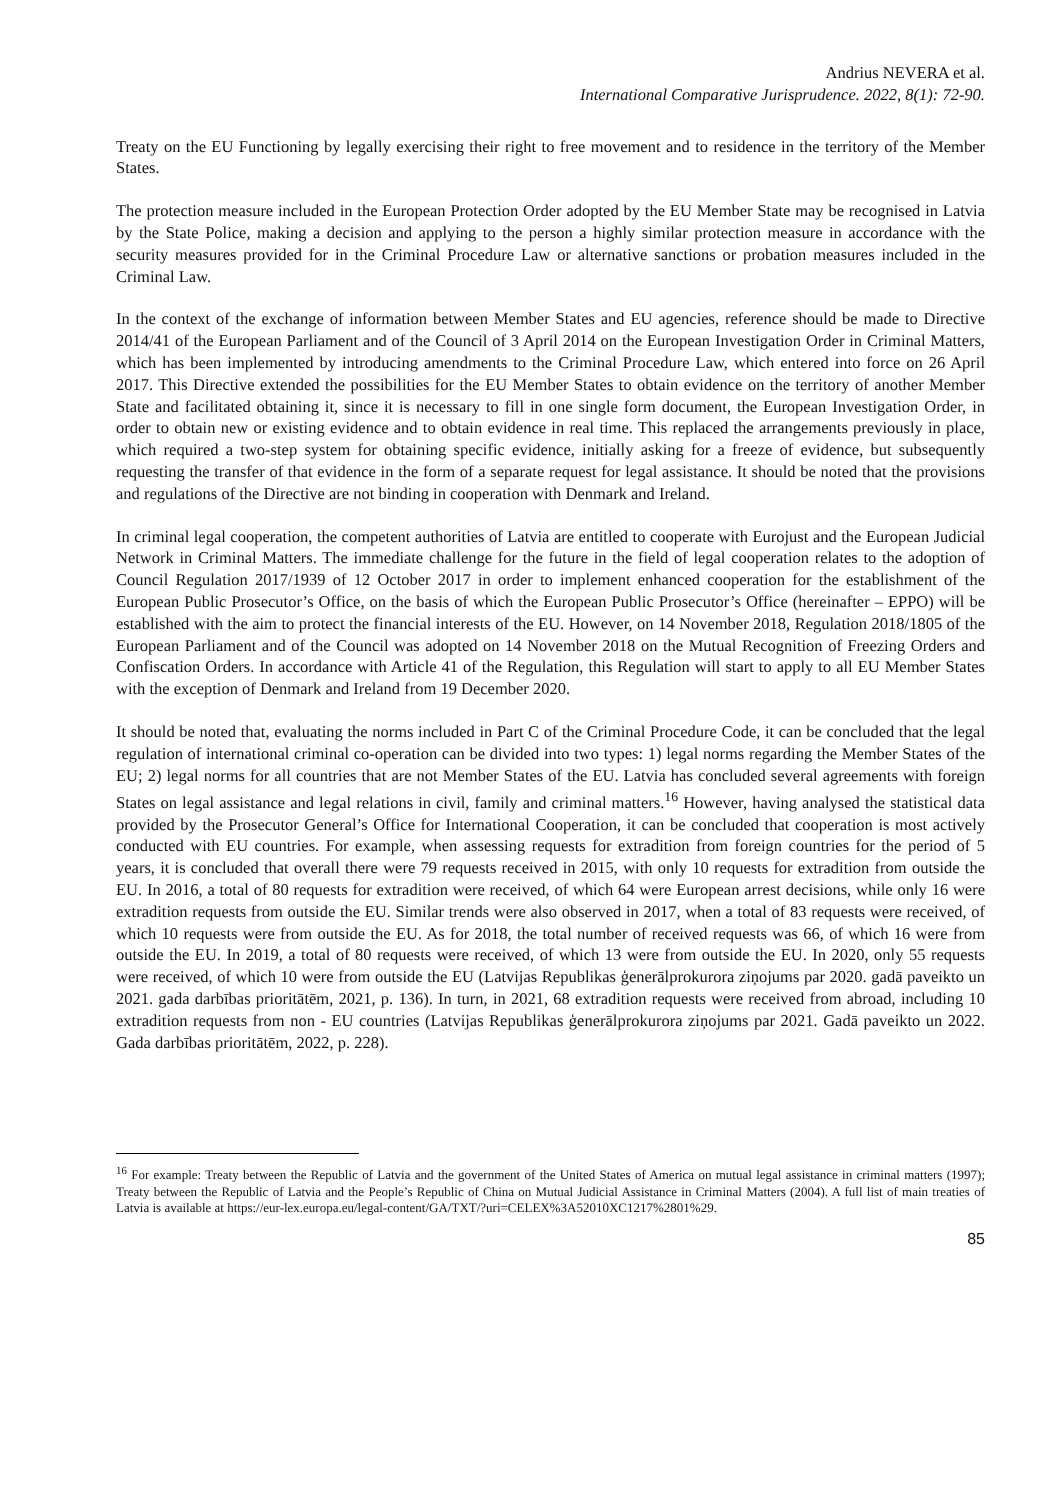Andrius NEVERA et al.
International Comparative Jurisprudence. 2022, 8(1): 72-90.
Treaty on the EU Functioning by legally exercising their right to free movement and to residence in the territory of the Member States.
The protection measure included in the European Protection Order adopted by the EU Member State may be recognised in Latvia by the State Police, making a decision and applying to the person a highly similar protection measure in accordance with the security measures provided for in the Criminal Procedure Law or alternative sanctions or probation measures included in the Criminal Law.
In the context of the exchange of information between Member States and EU agencies, reference should be made to Directive 2014/41 of the European Parliament and of the Council of 3 April 2014 on the European Investigation Order in Criminal Matters, which has been implemented by introducing amendments to the Criminal Procedure Law, which entered into force on 26 April 2017. This Directive extended the possibilities for the EU Member States to obtain evidence on the territory of another Member State and facilitated obtaining it, since it is necessary to fill in one single form document, the European Investigation Order, in order to obtain new or existing evidence and to obtain evidence in real time. This replaced the arrangements previously in place, which required a two-step system for obtaining specific evidence, initially asking for a freeze of evidence, but subsequently requesting the transfer of that evidence in the form of a separate request for legal assistance. It should be noted that the provisions and regulations of the Directive are not binding in cooperation with Denmark and Ireland.
In criminal legal cooperation, the competent authorities of Latvia are entitled to cooperate with Eurojust and the European Judicial Network in Criminal Matters. The immediate challenge for the future in the field of legal cooperation relates to the adoption of Council Regulation 2017/1939 of 12 October 2017 in order to implement enhanced cooperation for the establishment of the European Public Prosecutor’s Office, on the basis of which the European Public Prosecutor’s Office (hereinafter – EPPO) will be established with the aim to protect the financial interests of the EU. However, on 14 November 2018, Regulation 2018/1805 of the European Parliament and of the Council was adopted on 14 November 2018 on the Mutual Recognition of Freezing Orders and Confiscation Orders. In accordance with Article 41 of the Regulation, this Regulation will start to apply to all EU Member States with the exception of Denmark and Ireland from 19 December 2020.
It should be noted that, evaluating the norms included in Part C of the Criminal Procedure Code, it can be concluded that the legal regulation of international criminal co-operation can be divided into two types: 1) legal norms regarding the Member States of the EU; 2) legal norms for all countries that are not Member States of the EU. Latvia has concluded several agreements with foreign States on legal assistance and legal relations in civil, family and criminal matters.<sup>16</sup> However, having analysed the statistical data provided by the Prosecutor General’s Office for International Cooperation, it can be concluded that cooperation is most actively conducted with EU countries. For example, when assessing requests for extradition from foreign countries for the period of 5 years, it is concluded that overall there were 79 requests received in 2015, with only 10 requests for extradition from outside the EU. In 2016, a total of 80 requests for extradition were received, of which 64 were European arrest decisions, while only 16 were extradition requests from outside the EU. Similar trends were also observed in 2017, when a total of 83 requests were received, of which 10 requests were from outside the EU. As for 2018, the total number of received requests was 66, of which 16 were from outside the EU. In 2019, a total of 80 requests were received, of which 13 were from outside the EU. In 2020, only 55 requests were received, of which 10 were from outside the EU (Latvijas Republikas ģenerālprokurora ziņojums par 2020. gadā paveikto un 2021. gada darbības prioritātēm, 2021, p. 136). In turn, in 2021, 68 extradition requests were received from abroad, including 10 extradition requests from non - EU countries (Latvijas Republikas ģenerālprokurora ziņojums par 2021. Gadā paveikto un 2022. Gada darbības prioritātēm, 2022, p. 228).
<sup>16</sup> For example: Treaty between the Republic of Latvia and the government of the United States of America on mutual legal assistance in criminal matters (1997); Treaty between the Republic of Latvia and the People’s Republic of China on Mutual Judicial Assistance in Criminal Matters (2004). A full list of main treaties of Latvia is available at https://eur-lex.europa.eu/legal-content/GA/TXT/?uri=CELEX%3A52010XC1217%2801%29.
85